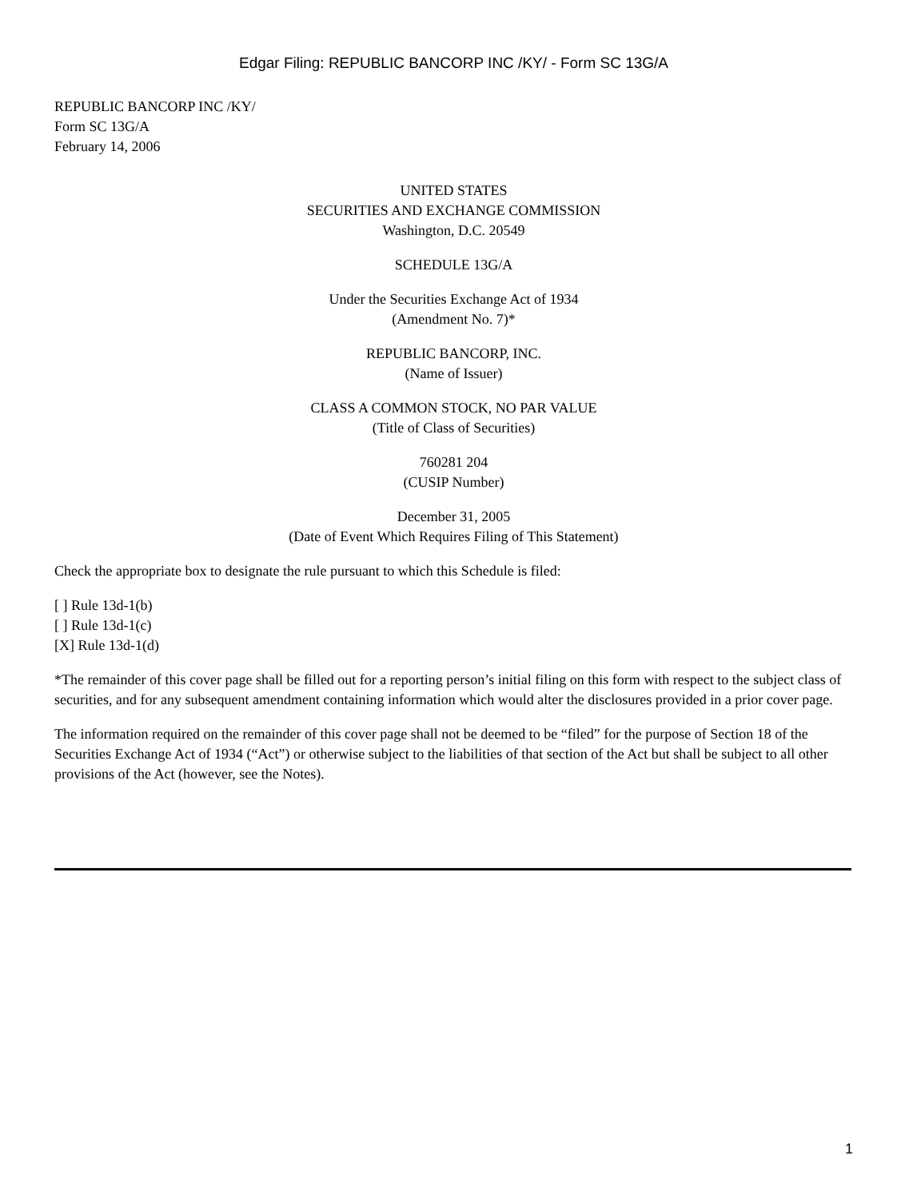Edgar Filing: REPUBLIC BANCORP INC /KY/ - Form SC 13G/A
REPUBLIC BANCORP INC /KY/
Form SC 13G/A
February 14, 2006
UNITED STATES
SECURITIES AND EXCHANGE COMMISSION
Washington, D.C. 20549
SCHEDULE 13G/A
Under the Securities Exchange Act of 1934
(Amendment No. 7)*
REPUBLIC BANCORP, INC.
(Name of Issuer)
CLASS A COMMON STOCK, NO PAR VALUE
(Title of Class of Securities)
760281 204
(CUSIP Number)
December 31, 2005
(Date of Event Which Requires Filing of This Statement)
Check the appropriate box to designate the rule pursuant to which this Schedule is filed:
[ ] Rule 13d-1(b)
[ ] Rule 13d-1(c)
[X] Rule 13d-1(d)
*The remainder of this cover page shall be filled out for a reporting person’s initial filing on this form with respect to the subject class of securities, and for any subsequent amendment containing information which would alter the disclosures provided in a prior cover page.
The information required on the remainder of this cover page shall not be deemed to be “filed” for the purpose of Section 18 of the Securities Exchange Act of 1934 (“Act”) or otherwise subject to the liabilities of that section of the Act but shall be subject to all other provisions of the Act (however, see the Notes).
1